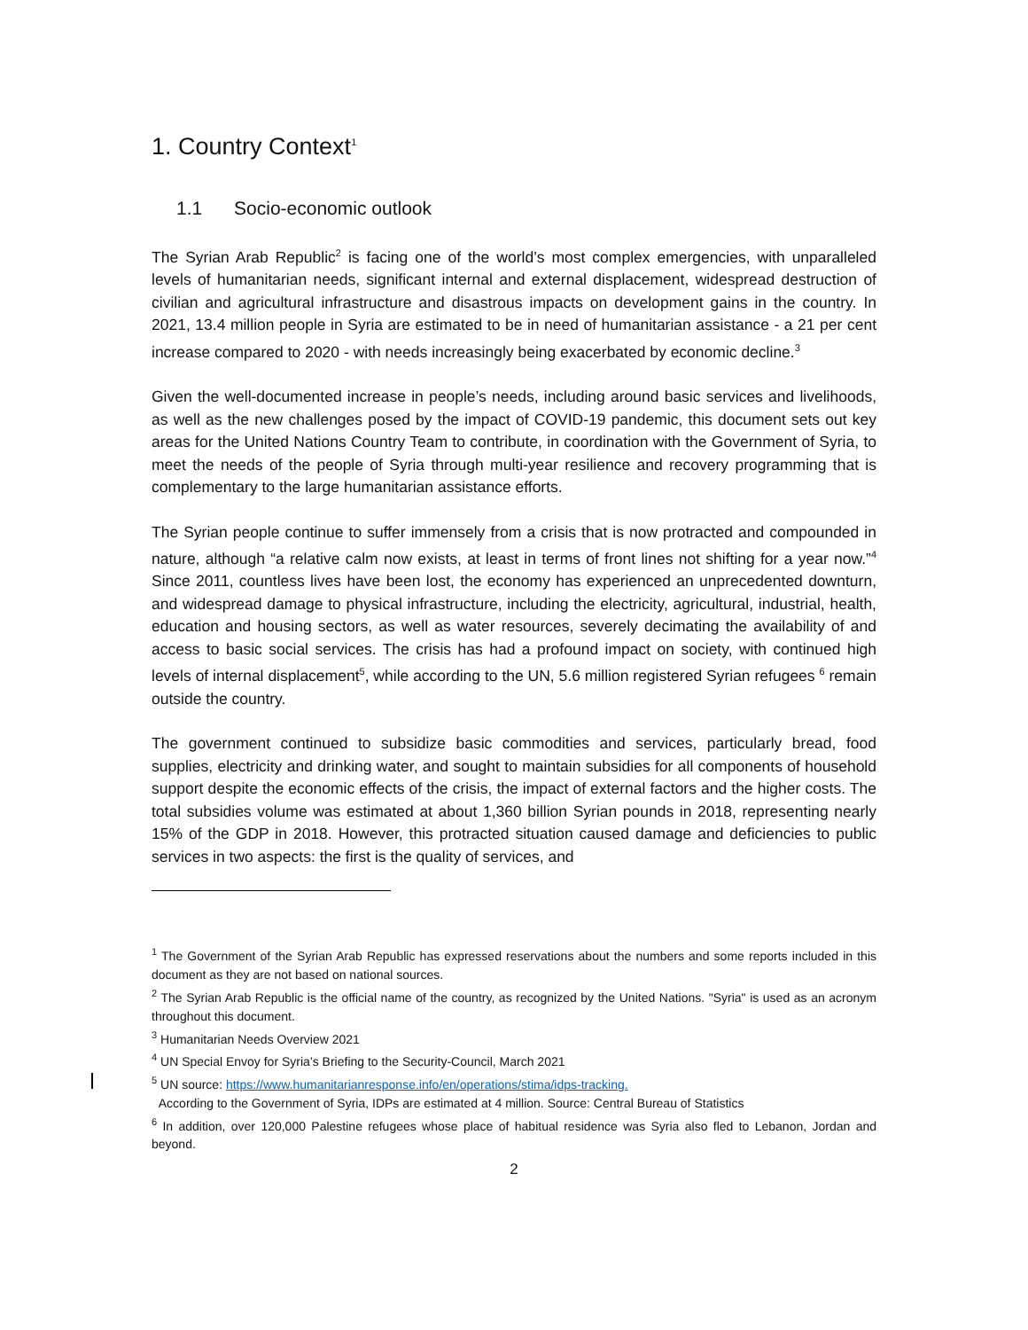1. Country Context<sup>1</sup>
1.1 Socio-economic outlook
The Syrian Arab Republic<sup>2</sup> is facing one of the world’s most complex emergencies, with unparalleled levels of humanitarian needs, significant internal and external displacement, widespread destruction of civilian and agricultural infrastructure and disastrous impacts on development gains in the country. In 2021, 13.4 million people in Syria are estimated to be in need of humanitarian assistance - a 21 per cent increase compared to 2020 - with needs increasingly being exacerbated by economic decline.<sup>3</sup>
Given the well-documented increase in people’s needs, including around basic services and livelihoods, as well as the new challenges posed by the impact of COVID-19 pandemic, this document sets out key areas for the United Nations Country Team to contribute, in coordination with the Government of Syria, to meet the needs of the people of Syria through multi-year resilience and recovery programming that is complementary to the large humanitarian assistance efforts.
The Syrian people continue to suffer immensely from a crisis that is now protracted and compounded in nature, although “a relative calm now exists, at least in terms of front lines not shifting for a year now.”<sup>4</sup> Since 2011, countless lives have been lost, the economy has experienced an unprecedented downturn, and widespread damage to physical infrastructure, including the electricity, agricultural, industrial, health, education and housing sectors, as well as water resources, severely decimating the availability of and access to basic social services. The crisis has had a profound impact on society, with continued high levels of internal displacement<sup>5</sup>, while according to the UN, 5.6 million registered Syrian refugees <sup>6</sup> remain outside the country.
The government continued to subsidize basic commodities and services, particularly bread, food supplies, electricity and drinking water, and sought to maintain subsidies for all components of household support despite the economic effects of the crisis, the impact of external factors and the higher costs. The total subsidies volume was estimated at about 1,360 billion Syrian pounds in 2018, representing nearly 15% of the GDP in 2018. However, this protracted situation caused damage and deficiencies to public services in two aspects: the first is the quality of services, and
<sup>1</sup> The Government of the Syrian Arab Republic has expressed reservations about the numbers and some reports included in this document as they are not based on national sources.
<sup>2</sup> The Syrian Arab Republic is the official name of the country, as recognized by the United Nations. "Syria" is used as an acronym throughout this document.
<sup>3</sup> Humanitarian Needs Overview 2021
<sup>4</sup> UN Special Envoy for Syria’s Briefing to the Security-Council, March 2021
<sup>5</sup> UN source: https://www.humanitarianresponse.info/en/operations/stima/idps-tracking.
According to the Government of Syria, IDPs are estimated at 4 million. Source: Central Bureau of Statistics
<sup>6</sup> In addition, over 120,000 Palestine refugees whose place of habitual residence was Syria also fled to Lebanon, Jordan and beyond.
2